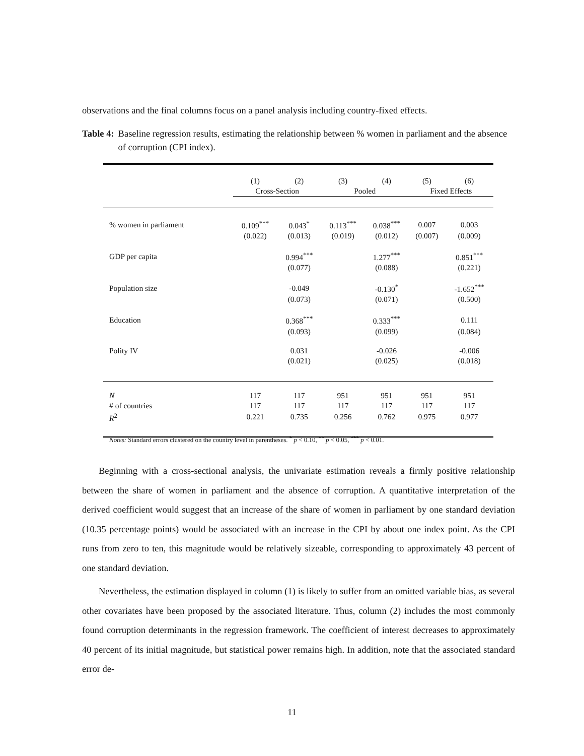observations and the final columns focus on a panel analysis including country-fixed effects.
Table 4: Baseline regression results, estimating the relationship between % women in parliament and the absence of corruption (CPI index).
| | (1) | (2) | (3) | (4) | (5) | (6) |
| --- | --- | --- | --- | --- | --- | --- |
| | Cross-Section | | Pooled | | Fixed Effects | |
| % women in parliament | 0.109<sup>***</sup> | 0.043<sup>*</sup> | 0.113<sup>***</sup> | 0.038<sup>***</sup> | 0.007 | 0.003 |
| | (0.022) | (0.013) | (0.019) | (0.012) | (0.007) | (0.009) |
| GDP per capita | | 0.994<sup>***</sup> | | 1.277<sup>***</sup> | | 0.851<sup>***</sup> |
| | | (0.077) | | (0.088) | | (0.221) |
| Population size | | -0.049 | | -0.130<sup>*</sup> | | -1.652<sup>***</sup> |
| | | (0.073) | | (0.071) | | (0.500) |
| Education | | 0.368<sup>***</sup> | | 0.333<sup>***</sup> | | 0.111 |
| | | (0.093) | | (0.099) | | (0.084) |
| Polity IV | | 0.031 | | -0.026 | | -0.006 |
| | | (0.021) | | (0.025) | | (0.018) |
| N | 117 | 117 | 951 | 951 | 951 | 951 |
| # of countries | 117 | 117 | 117 | 117 | 117 | 117 |
| R<sup>2</sup> | 0.221 | 0.735 | 0.256 | 0.762 | 0.975 | 0.977 |
Notes: Standard errors clustered on the country level in parentheses. <sup>*</sup> p < 0.10, <sup>**</sup> p < 0.05, <sup>***</sup> p < 0.01.
Beginning with a cross-sectional analysis, the univariate estimation reveals a firmly positive relationship between the share of women in parliament and the absence of corruption. A quantitative interpretation of the derived coefficient would suggest that an increase of the share of women in parliament by one standard deviation (10.35 percentage points) would be associated with an increase in the CPI by about one index point. As the CPI runs from zero to ten, this magnitude would be relatively sizeable, corresponding to approximately 43 percent of one standard deviation.
Nevertheless, the estimation displayed in column (1) is likely to suffer from an omitted variable bias, as several other covariates have been proposed by the associated literature. Thus, column (2) includes the most commonly found corruption determinants in the regression framework. The coefficient of interest decreases to approximately 40 percent of its initial magnitude, but statistical power remains high. In addition, note that the associated standard error de-
11